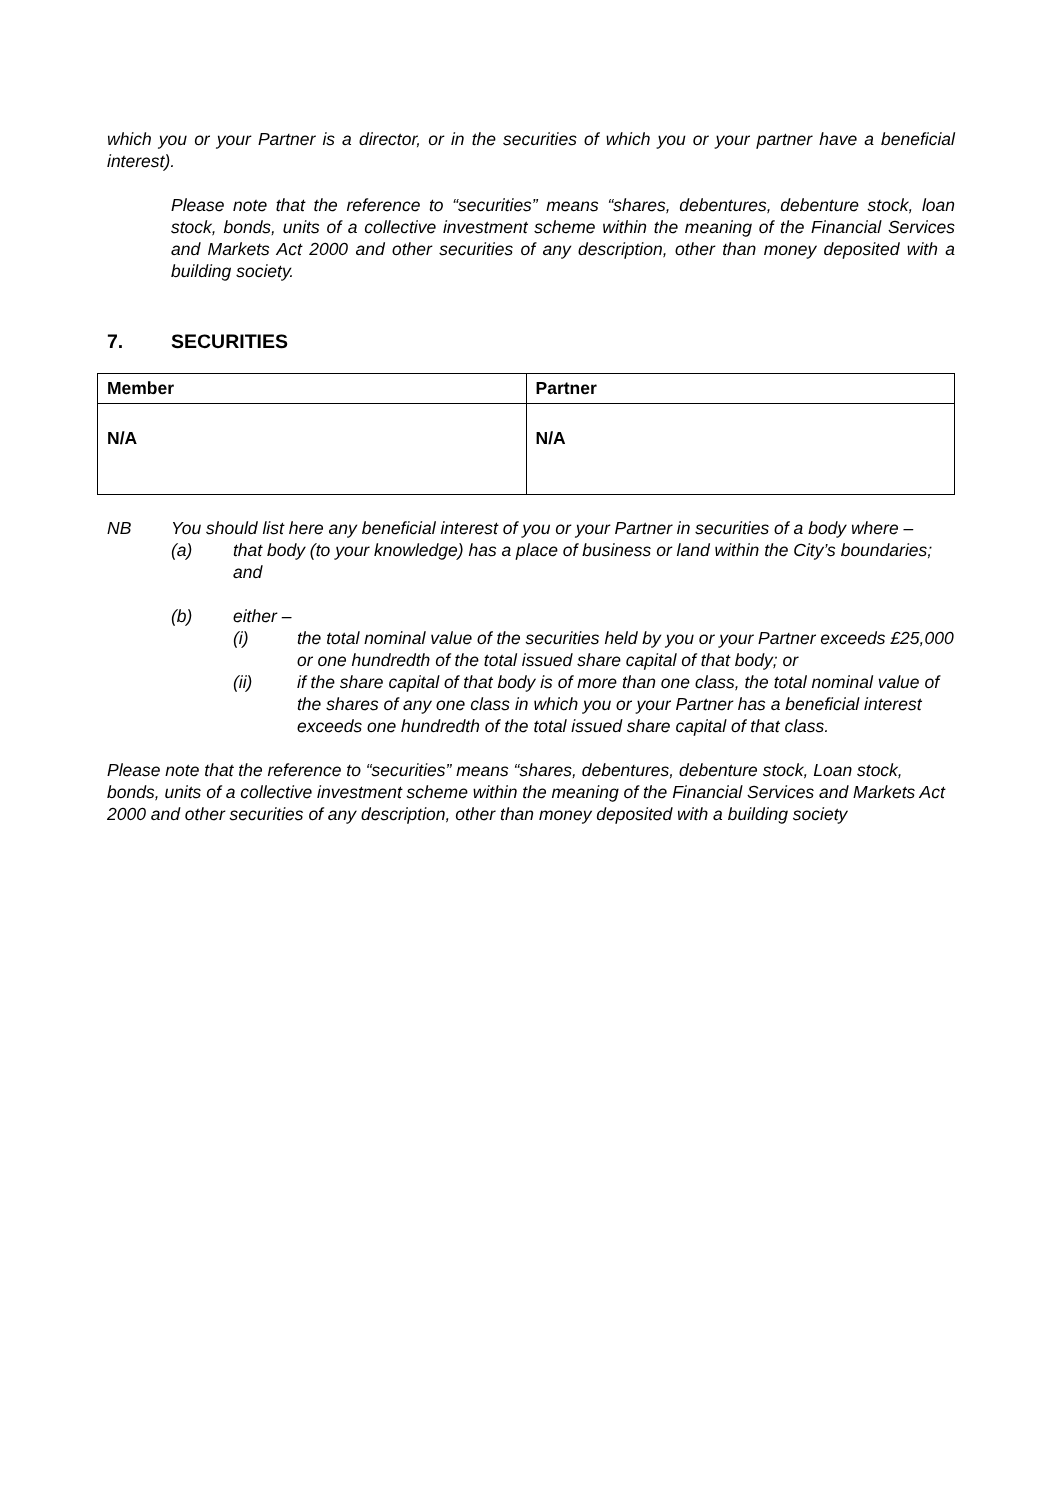which you or your Partner is a director, or in the securities of which you or your partner have a beneficial interest).
Please note that the reference to “securities” means “shares, debentures, debenture stock, loan stock, bonds, units of a collective investment scheme within the meaning of the Financial Services and Markets Act 2000 and other securities of any description, other than money deposited with a building society.
7. SECURITIES
| Member | Partner |
| N/A | N/A |
NB You should list here any beneficial interest of you or your Partner in securities of a body where –
(a) that body (to your knowledge) has a place of business or land within the City’s boundaries; and
(b) either –
(i) the total nominal value of the securities held by you or your Partner exceeds £25,000 or one hundredth of the total issued share capital of that body; or
(ii) if the share capital of that body is of more than one class, the total nominal value of the shares of any one class in which you or your Partner has a beneficial interest exceeds one hundredth of the total issued share capital of that class.
Please note that the reference to “securities” means “shares, debentures, debenture stock, Loan stock, bonds, units of a collective investment scheme within the meaning of the Financial Services and Markets Act 2000 and other securities of any description, other than money deposited with a building society